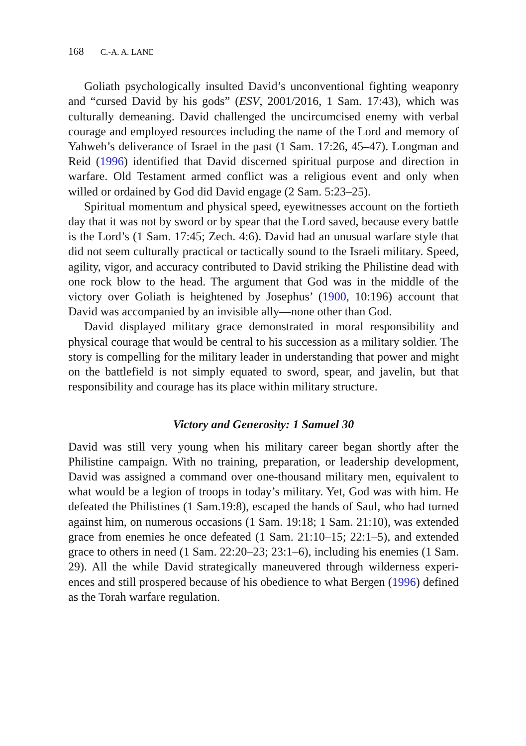168 C.-A. A. LANE
Goliath psychologically insulted David’s unconventional fighting weaponry and “cursed David by his gods” (ESV, 2001/2016, 1 Sam. 17:43), which was culturally demeaning. David challenged the uncircum­cised enemy with verbal courage and employed resources including the name of the Lord and memory of Yahweh’s deliverance of Israel in the past (1 Sam. 17:26, 45–47). Longman and Reid (1996) identified that David discerned spiritual purpose and direction in warfare. Old Testament armed conflict was a religious event and only when willed or ordained by God did David engage (2 Sam. 5:23–25).
Spiritual momentum and physical speed, eyewitnesses account on the fortieth day that it was not by sword or by spear that the Lord saved, because every battle is the Lord’s (1 Sam. 17:45; Zech. 4:6). David had an unusual warfare style that did not seem culturally practical or tactically sound to the Israeli military. Speed, agility, vigor, and accuracy contributed to David striking the Philistine dead with one rock blow to the head. The argument that God was in the middle of the victory over Goliath is heightened by Josephus’ (1900, 10:196) account that David was accompanied by an invisible ally—none other than God.
David displayed military grace demonstrated in moral responsibility and physical courage that would be central to his succession as a military soldier. The story is compelling for the military leader in understanding that power and might on the battlefield is not simply equated to sword, spear, and javelin, but that responsibility and courage has its place within military structure.
Victory and Generosity: 1 Samuel 30
David was still very young when his military career began shortly after the Philistine campaign. With no training, preparation, or leadership develop­ment, David was assigned a command over one-thousand military men, equivalent to what would be a legion of troops in today’s military. Yet, God was with him. He defeated the Philistines (1 Sam.19:8), escaped the hands of Saul, who had turned against him, on numerous occasions (1 Sam. 19:18; 1 Sam. 21:10), was extended grace from enemies he once defeated (1 Sam. 21:10–15; 22:1–5), and extended grace to others in need (1 Sam. 22:20–23; 23:1–6), including his enemies (1 Sam. 29). All the while David strategically maneuvered through wilderness experi­ences and still prospered because of his obedience to what Bergen (1996) defined as the Torah warfare regulation.